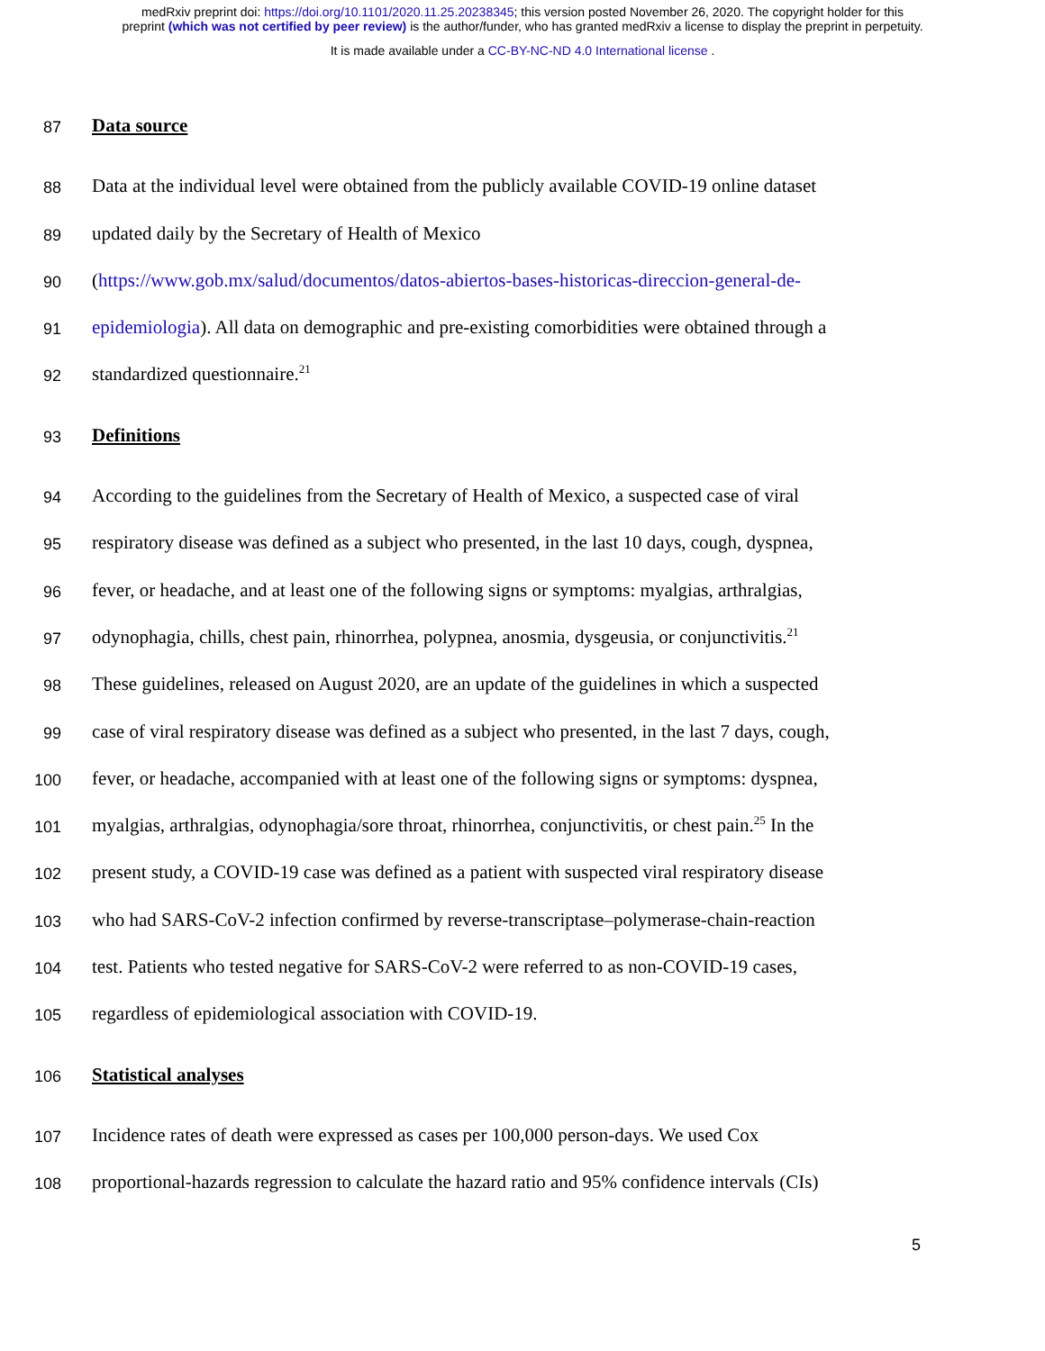medRxiv preprint doi: https://doi.org/10.1101/2020.11.25.20238345; this version posted November 26, 2020. The copyright holder for this
preprint (which was not certified by peer review) is the author/funder, who has granted medRxiv a license to display the preprint in perpetuity.
It is made available under a CC-BY-NC-ND 4.0 International license .
87 Data source
88 Data at the individual level were obtained from the publicly available COVID-19 online dataset
89 updated daily by the Secretary of Health of Mexico
90 (https://www.gob.mx/salud/documentos/datos-abiertos-bases-historicas-direccion-general-de-
91 epidemiologia). All data on demographic and pre-existing comorbidities were obtained through a
92 standardized questionnaire.<sup>21</sup>
93 Definitions
94 According to the guidelines from the Secretary of Health of Mexico, a suspected case of viral
95 respiratory disease was defined as a subject who presented, in the last 10 days, cough, dyspnea,
96 fever, or headache, and at least one of the following signs or symptoms: myalgias, arthralgias,
97 odynophagia, chills, chest pain, rhinorrhea, polypnea, anosmia, dysgeusia, or conjunctivitis.<sup>21</sup>
98 These guidelines, released on August 2020, are an update of the guidelines in which a suspected
99 case of viral respiratory disease was defined as a subject who presented, in the last 7 days, cough,
100 fever, or headache, accompanied with at least one of the following signs or symptoms: dyspnea,
101 myalgias, arthralgias, odynophagia/sore throat, rhinorrhea, conjunctivitis, or chest pain.<sup>25</sup> In the
102 present study, a COVID-19 case was defined as a patient with suspected viral respiratory disease
103 who had SARS-CoV-2 infection confirmed by reverse-transcriptase–polymerase-chain-reaction
104 test. Patients who tested negative for SARS-CoV-2 were referred to as non-COVID-19 cases,
105 regardless of epidemiological association with COVID-19.
106 Statistical analyses
107 Incidence rates of death were expressed as cases per 100,000 person-days. We used Cox
108 proportional-hazards regression to calculate the hazard ratio and 95% confidence intervals (CIs)
5